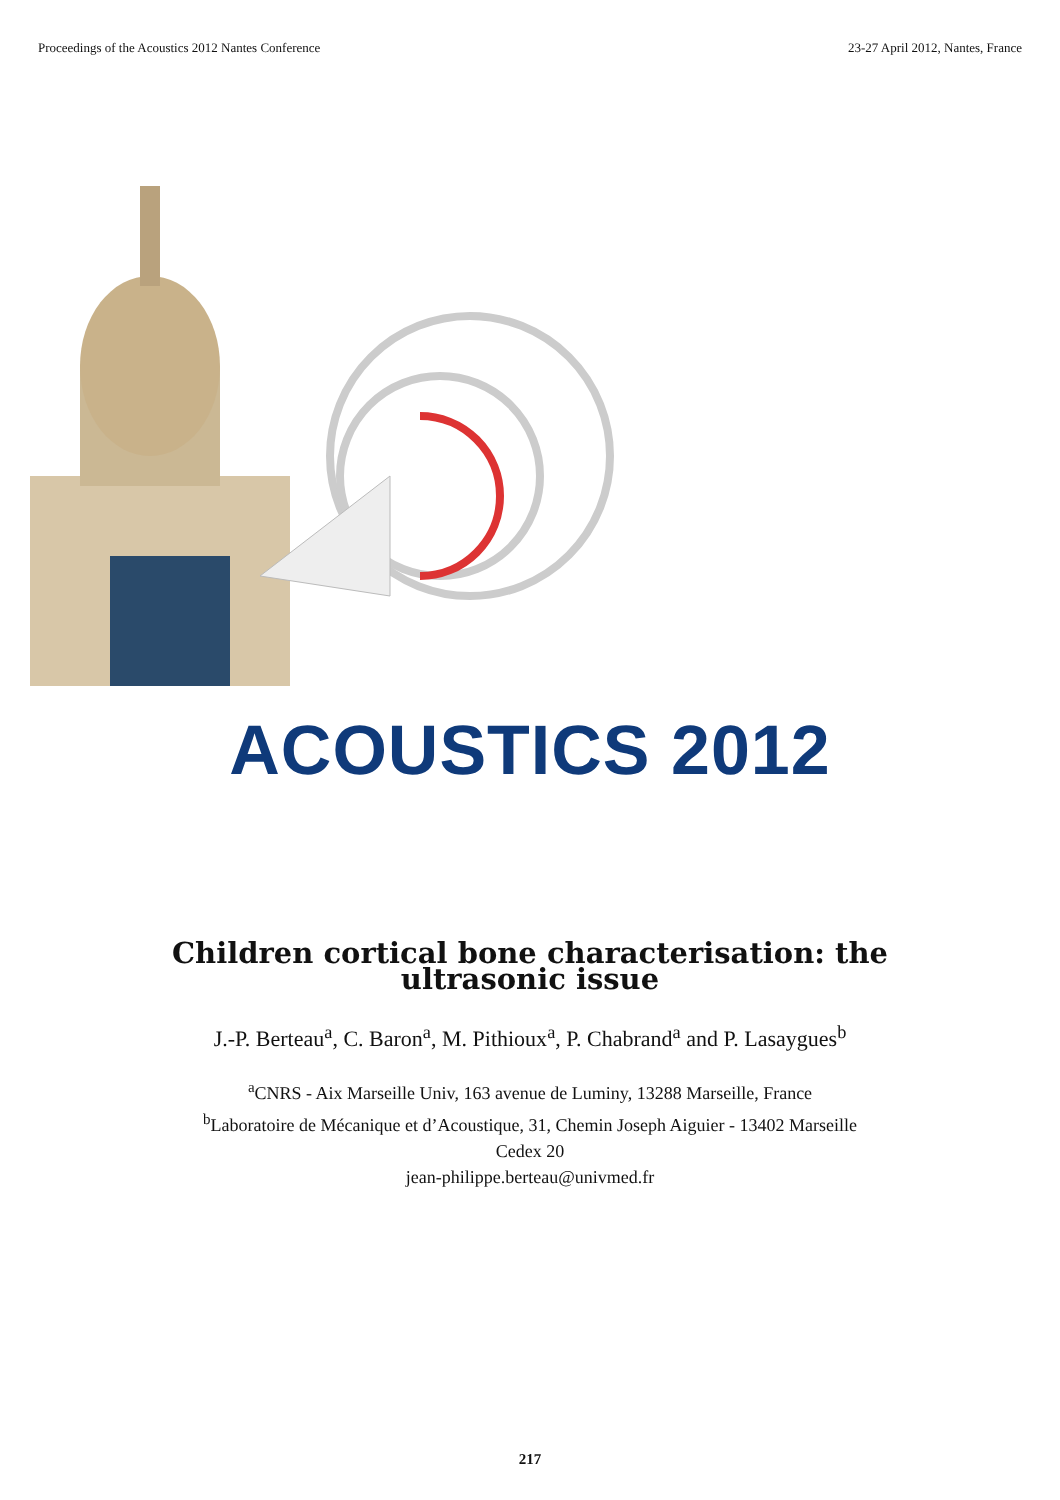Proceedings of the Acoustics 2012 Nantes Conference 23-27 April 2012, Nantes, France
ACOUSTICS 2012
Children cortical bone characterisation: the ultrasonic issue
J.-P. Berteau<sup>a</sup>, C. Baron<sup>a</sup>, M. Pithioux<sup>a</sup>, P. Chabrand<sup>a</sup> and P. Lasaygues<sup>b</sup>
<sup>a</sup> CNRS - Aix Marseille Univ, 163 avenue de Luminy, 13288 Marseille, France
<sup>b</sup> Laboratoire de Mécanique et d’Acoustique, 31, Chemin Joseph Aiguier - 13402 Marseille
Cedex 20
jean-philippe.berteau@univmed.fr
217